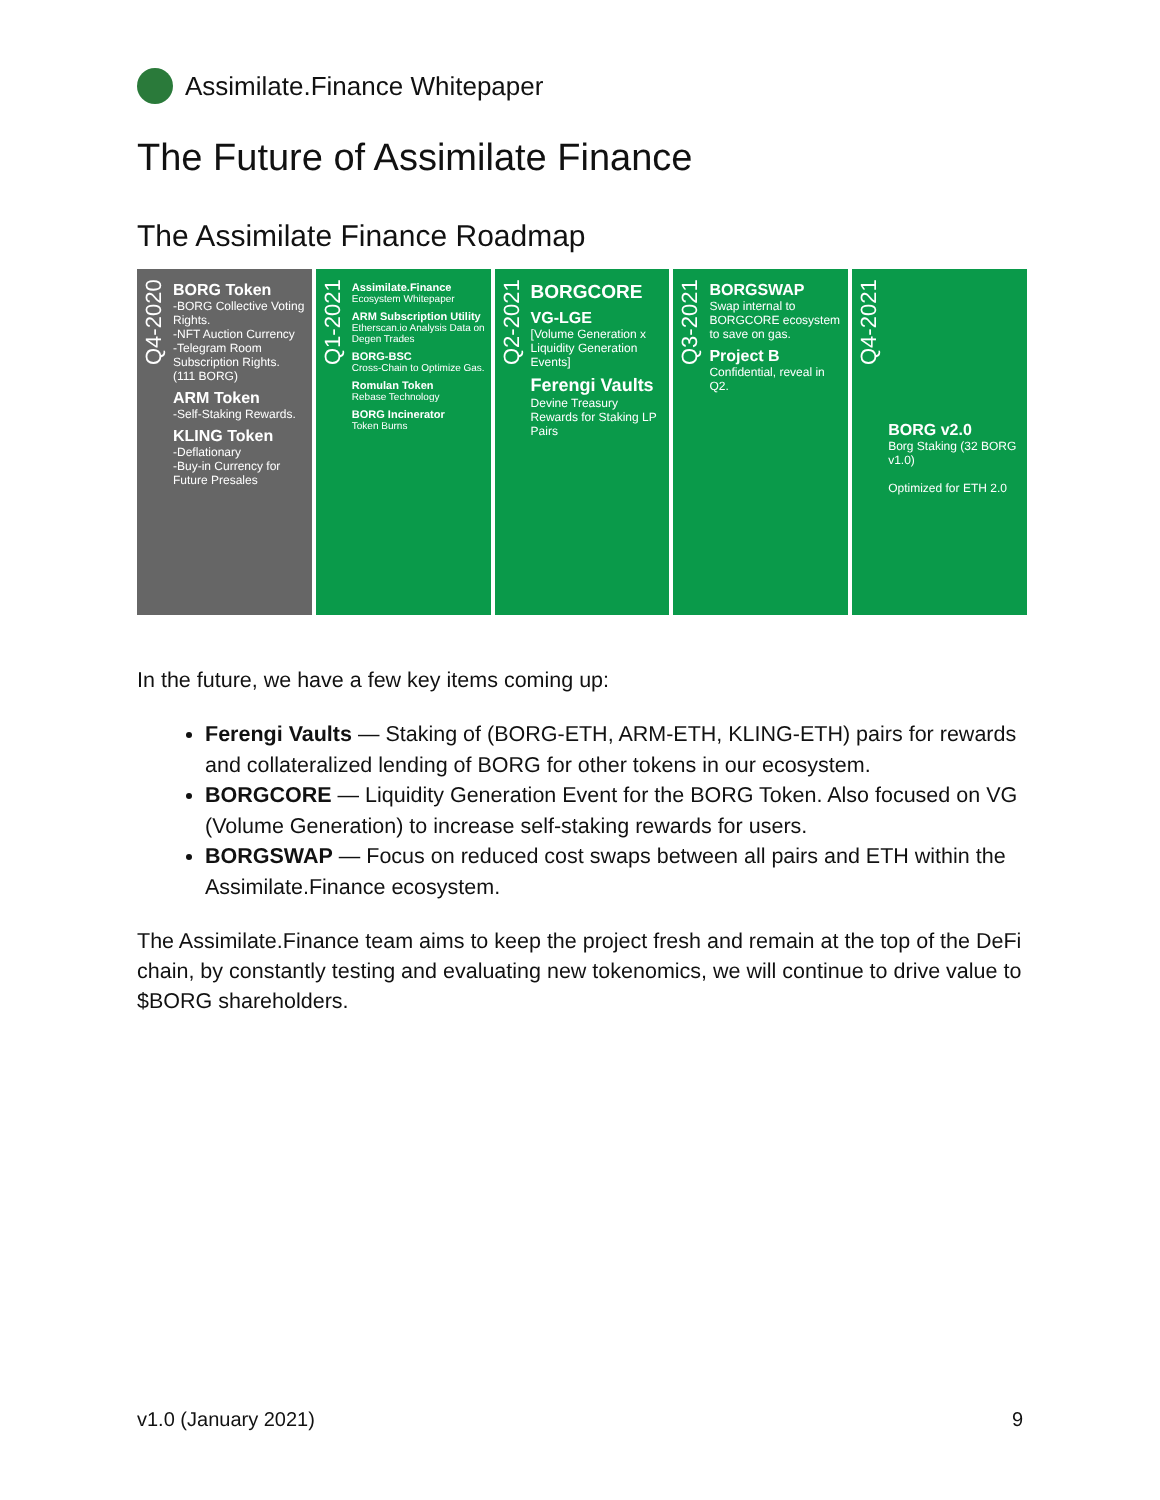Assimilate.Finance Whitepaper
The Future of Assimilate Finance
The Assimilate Finance Roadmap
Q4-2020
BORG Token
-BORG Collective Voting Rights.
-NFT Auction Currency
-Telegram Room Subscription Rights.
(111 BORG)
ARM Token
-Self-Staking Rewards.
KLING Token
-Deflationary
-Buy-in Currency for Future Presales
Q1-2021
Assimilate.Finance
Ecosystem Whitepaper
ARM Subscription Utility
Etherscan.io Analysis Data on Degen Trades
BORG-BSC
Cross-Chain to Optimize Gas.
Romulan Token
Rebase Technology
BORG Incinerator
Token Burns
Q2-2021
BORGCORE
VG-LGE
[Volume Generation x Liquidity Generation Events]
Ferengi Vaults
Devine Treasury Rewards for Staking LP Pairs
Q3-2021
BORGSWAP
Swap internal to BORGCORE ecosystem to save on gas.
Project B
Confidential, reveal in Q2.
Q4-2021
BORG v2.0
Borg Staking (32 BORG v1.0)
Optimized for ETH 2.0
In the future, we have a few key items coming up:
Ferengi Vaults — Staking of (BORG-ETH, ARM-ETH, KLING-ETH) pairs for rewards and collateralized lending of BORG for other tokens in our ecosystem.
BORGCORE — Liquidity Generation Event for the BORG Token. Also focused on VG (Volume Generation) to increase self-staking rewards for users.
BORGSWAP — Focus on reduced cost swaps between all pairs and ETH within the Assimilate.Finance ecosystem.
The Assimilate.Finance team aims to keep the project fresh and remain at the top of the DeFi chain, by constantly testing and evaluating new tokenomics, we will continue to drive value to $BORG shareholders.
v1.0 (January 2021) 9